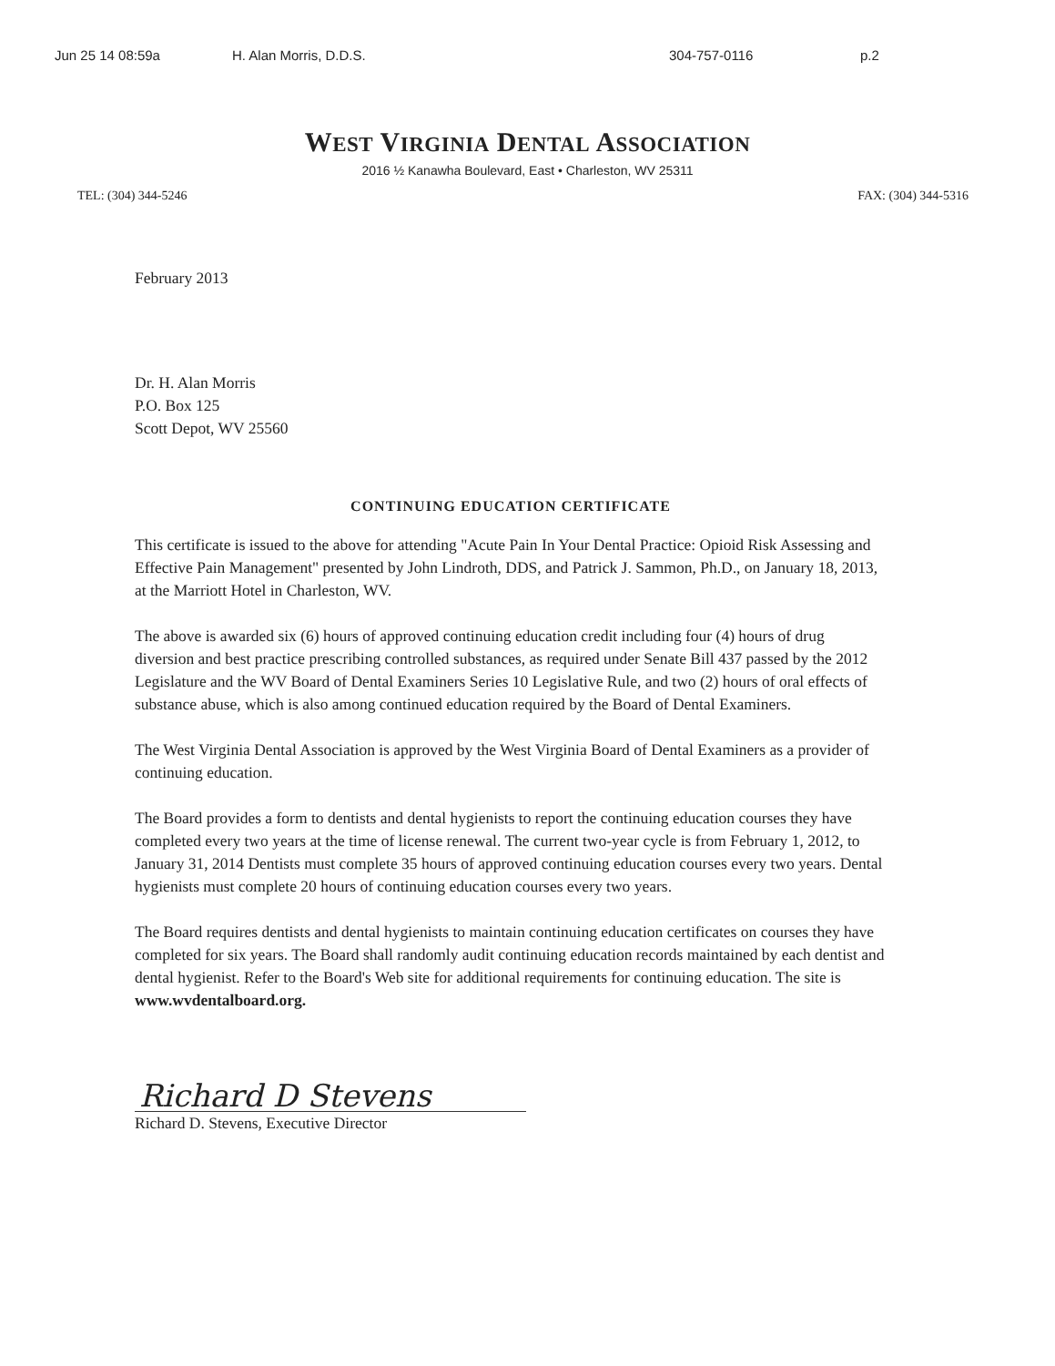Jun 25 14 08:59a H. Alan Morris, D.D.S. 304-757-0116 p.2
WEST VIRGINIA DENTAL ASSOCIATION
2016 ½ Kanawha Boulevard, East • Charleston, WV 25311
TEL: (304) 344-5246 FAX: (304) 344-5316
February 2013
Dr. H. Alan Morris
P.O. Box 125
Scott Depot, WV 25560
CONTINUING EDUCATION CERTIFICATE
This certificate is issued to the above for attending "Acute Pain In Your Dental Practice: Opioid Risk Assessing and Effective Pain Management" presented by John Lindroth, DDS, and Patrick J. Sammon, Ph.D., on January 18, 2013, at the Marriott Hotel in Charleston, WV.
The above is awarded six (6) hours of approved continuing education credit including four (4) hours of drug diversion and best practice prescribing controlled substances, as required under Senate Bill 437 passed by the 2012 Legislature and the WV Board of Dental Examiners Series 10 Legislative Rule, and two (2) hours of oral effects of substance abuse, which is also among continued education required by the Board of Dental Examiners.
The West Virginia Dental Association is approved by the West Virginia Board of Dental Examiners as a provider of continuing education.
The Board provides a form to dentists and dental hygienists to report the continuing education courses they have completed every two years at the time of license renewal. The current two-year cycle is from February 1, 2012, to January 31, 2014 Dentists must complete 35 hours of approved continuing education courses every two years. Dental hygienists must complete 20 hours of continuing education courses every two years.
The Board requires dentists and dental hygienists to maintain continuing education certificates on courses they have completed for six years. The Board shall randomly audit continuing education records maintained by each dentist and dental hygienist. Refer to the Board's Web site for additional requirements for continuing education. The site is www.wvdentalboard.org.
Richard D Stevens
Richard D. Stevens, Executive Director